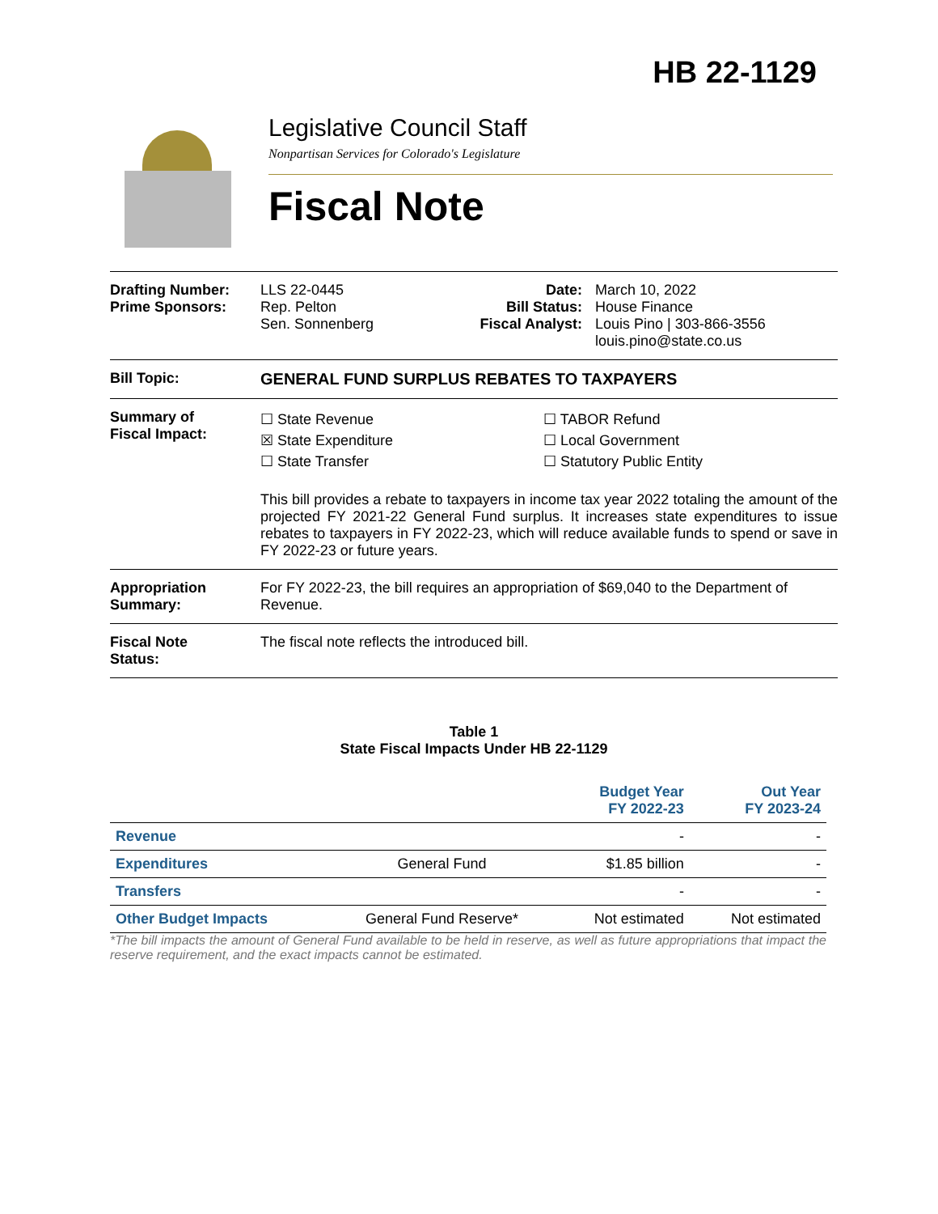HB 22-1129
Legislative Council Staff
Nonpartisan Services for Colorado's Legislature
Fiscal Note
Drafting Number:
Prime Sponsors:
LLS 22-0445
Rep. Pelton
Sen. Sonnenberg
Date:
Bill Status:
Fiscal Analyst:
March 10, 2022
House Finance
Louis Pino | 303-866-3556
louis.pino@state.co.us
Bill Topic: GENERAL FUND SURPLUS REBATES TO TAXPAYERS
Summary of
Fiscal Impact:
☐ State Revenue
☒ State Expenditure
☐ State Transfer
☐ TABOR Refund
☐ Local Government
☐ Statutory Public Entity
This bill provides a rebate to taxpayers in income tax year 2022 totaling the amount of the projected FY 2021-22 General Fund surplus. It increases state expenditures to issue rebates to taxpayers in FY 2022-23, which will reduce available funds to spend or save in FY 2022-23 or future years.
Appropriation
Summary:
For FY 2022-23, the bill requires an appropriation of $69,040 to the Department of Revenue.
Fiscal Note
Status:
The fiscal note reflects the introduced bill.
Table 1
State Fiscal Impacts Under HB 22-1129
| | | Budget Year FY 2022-23 | Out Year FY 2023-24 |
| --- | --- | --- | --- |
| Revenue | | - | - |
| Expenditures | General Fund | $1.85 billion | - |
| Transfers | | - | - |
| Other Budget Impacts | General Fund Reserve* | Not estimated | Not estimated |
*The bill impacts the amount of General Fund available to be held in reserve, as well as future appropriations that impact the reserve requirement, and the exact impacts cannot be estimated.